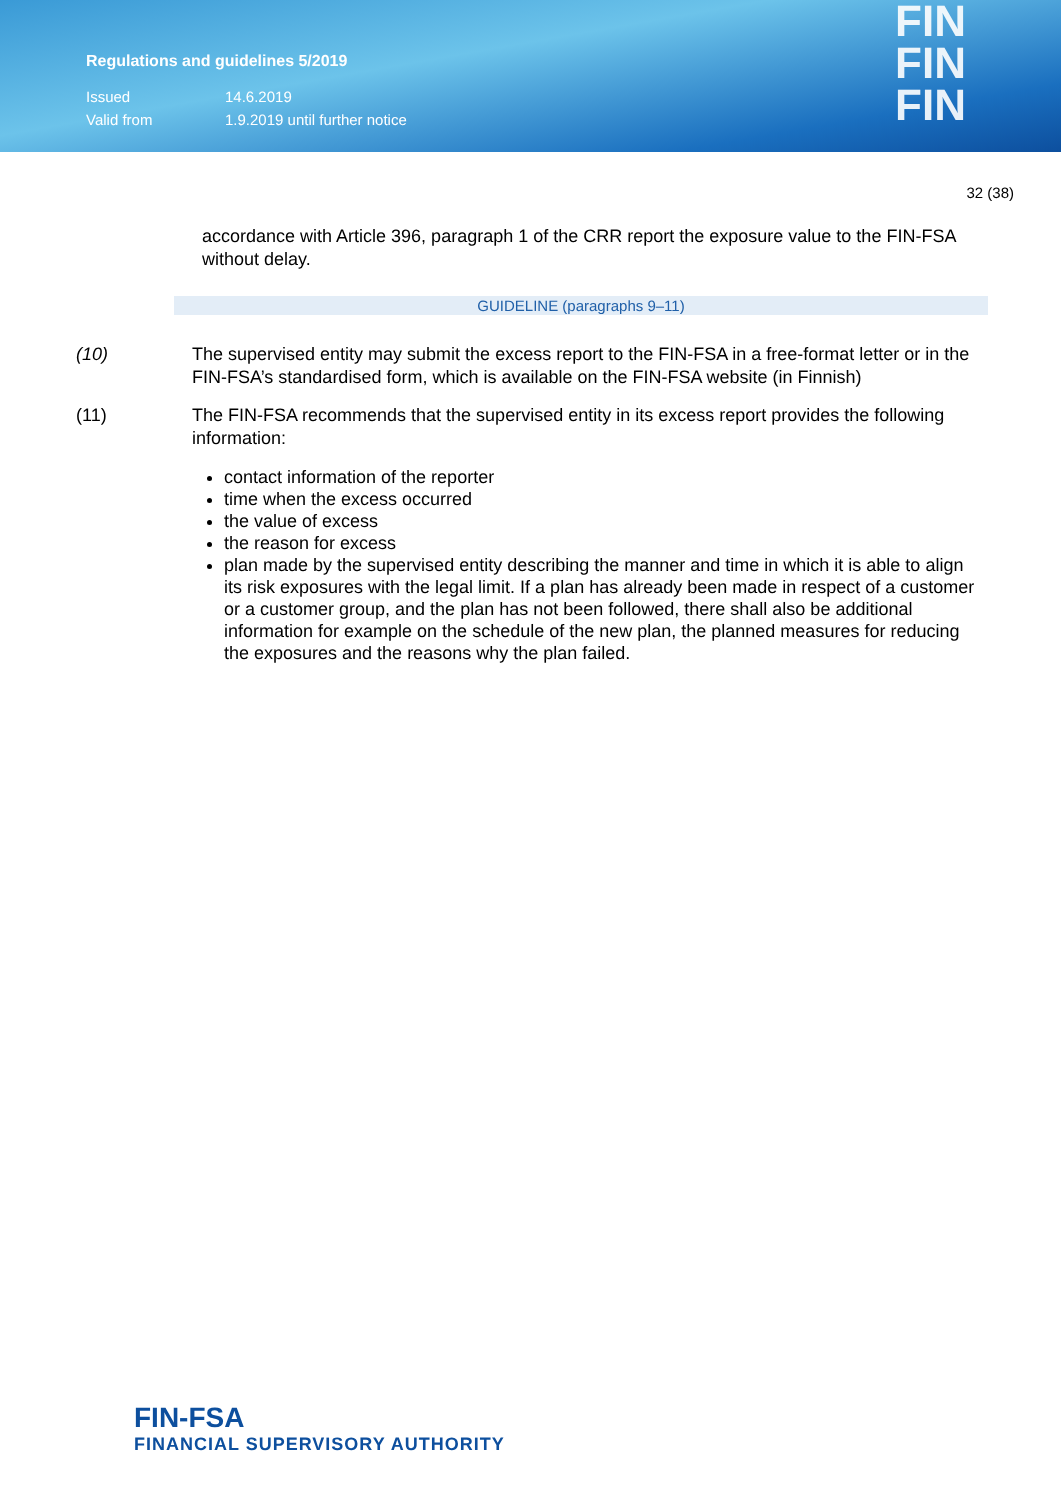Regulations and guidelines 5/2019
Issued 14.6.2019
Valid from 1.9.2019 until further notice
FIN
FIN
FIN
32 (38)
accordance with Article 396, paragraph 1 of the CRR report the exposure value to the FIN-FSA without delay.
GUIDELINE (paragraphs 9–11)
(10) The supervised entity may submit the excess report to the FIN-FSA in a free-format letter or in the FIN-FSA’s standardised form, which is available on the FIN-FSA website (in Finnish)
(11) The FIN-FSA recommends that the supervised entity in its excess report provides the following information:
contact information of the reporter
time when the excess occurred
the value of excess
the reason for excess
plan made by the supervised entity describing the manner and time in which it is able to align its risk exposures with the legal limit. If a plan has already been made in respect of a customer or a customer group, and the plan has not been followed, there shall also be additional information for example on the schedule of the new plan, the planned measures for reducing the exposures and the reasons why the plan failed.
FIN-FSA
FINANCIAL SUPERVISORY AUTHORITY